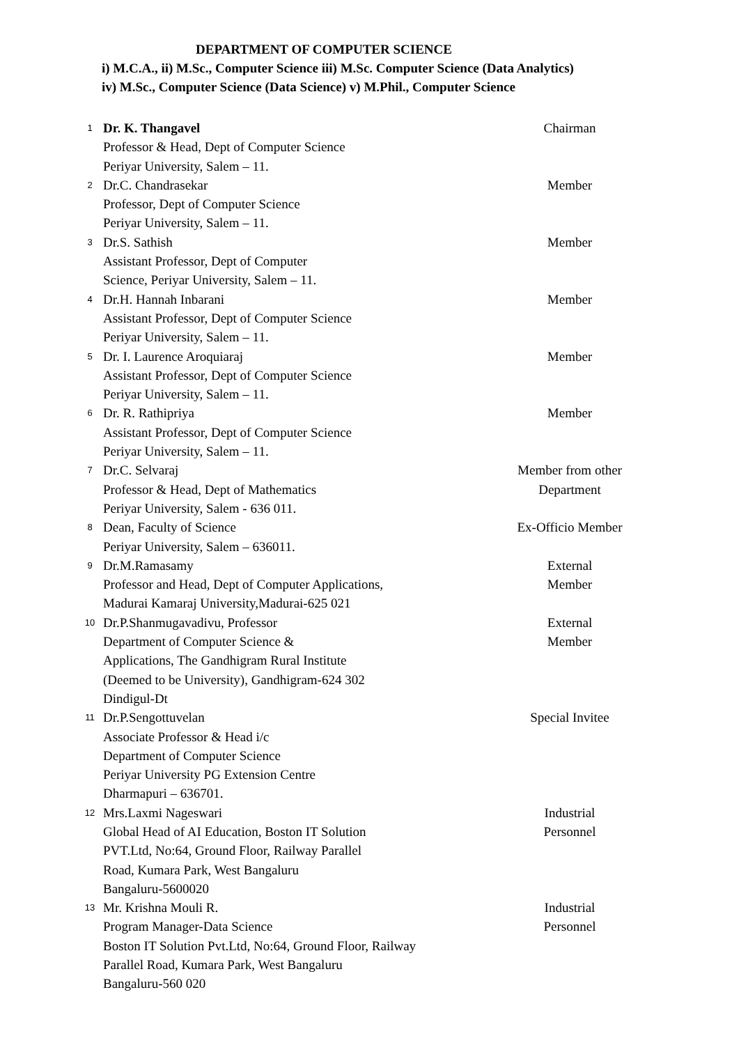DEPARTMENT OF COMPUTER SCIENCE
i) M.C.A., ii) M.Sc., Computer Science iii) M.Sc. Computer Science (Data Analytics)
iv) M.Sc., Computer Science (Data Science) v) M.Phil., Computer Science
| 1 | Dr. K. Thangavel Professor & Head, Dept of Computer Science Periyar University, Salem – 11. | Chairman |
| 2 | Dr.C. Chandrasekar Professor, Dept of Computer Science Periyar University, Salem – 11. | Member |
| 3 | Dr.S. Sathish Assistant Professor, Dept of Computer Science, Periyar University, Salem – 11. | Member |
| 4 | Dr.H. Hannah Inbarani Assistant Professor, Dept of Computer Science Periyar University, Salem – 11. | Member |
| 5 | Dr. I. Laurence Aroquiaraj Assistant Professor, Dept of Computer Science Periyar University, Salem – 11. | Member |
| 6 | Dr. R. Rathipriya Assistant Professor, Dept of Computer Science Periyar University, Salem – 11. | Member |
| 7 | Dr.C. Selvaraj Professor & Head, Dept of Mathematics Periyar University, Salem - 636 011. | Member from other Department |
| 8 | Dean, Faculty of Science Periyar University, Salem – 636011. | Ex-Officio Member |
| 9 | Dr.M.Ramasamy Professor and Head, Dept of Computer Applications, Madurai Kamaraj University,Madurai-625 021 | External Member |
| 10 | Dr.P.Shanmugavadivu, Professor Department of Computer Science & Applications, The Gandhigram Rural Institute (Deemed to be University), Gandhigram-624 302 Dindigul-Dt | External Member |
| 11 | Dr.P.Sengottuvelan Associate Professor & Head i/c Department of Computer Science Periyar University PG Extension Centre Dharmapuri – 636701. | Special Invitee |
| 12 | Mrs.Laxmi Nageswari Global Head of AI Education, Boston IT Solution PVT.Ltd, No:64, Ground Floor, Railway Parallel Road, Kumara Park, West Bangaluru Bangaluru-5600020 | Industrial Personnel |
| 13 | Mr. Krishna Mouli R. Program Manager-Data Science Boston IT Solution Pvt.Ltd, No:64, Ground Floor, Railway Parallel Road, Kumara Park, West Bangaluru Bangaluru-560 020 | Industrial Personnel |